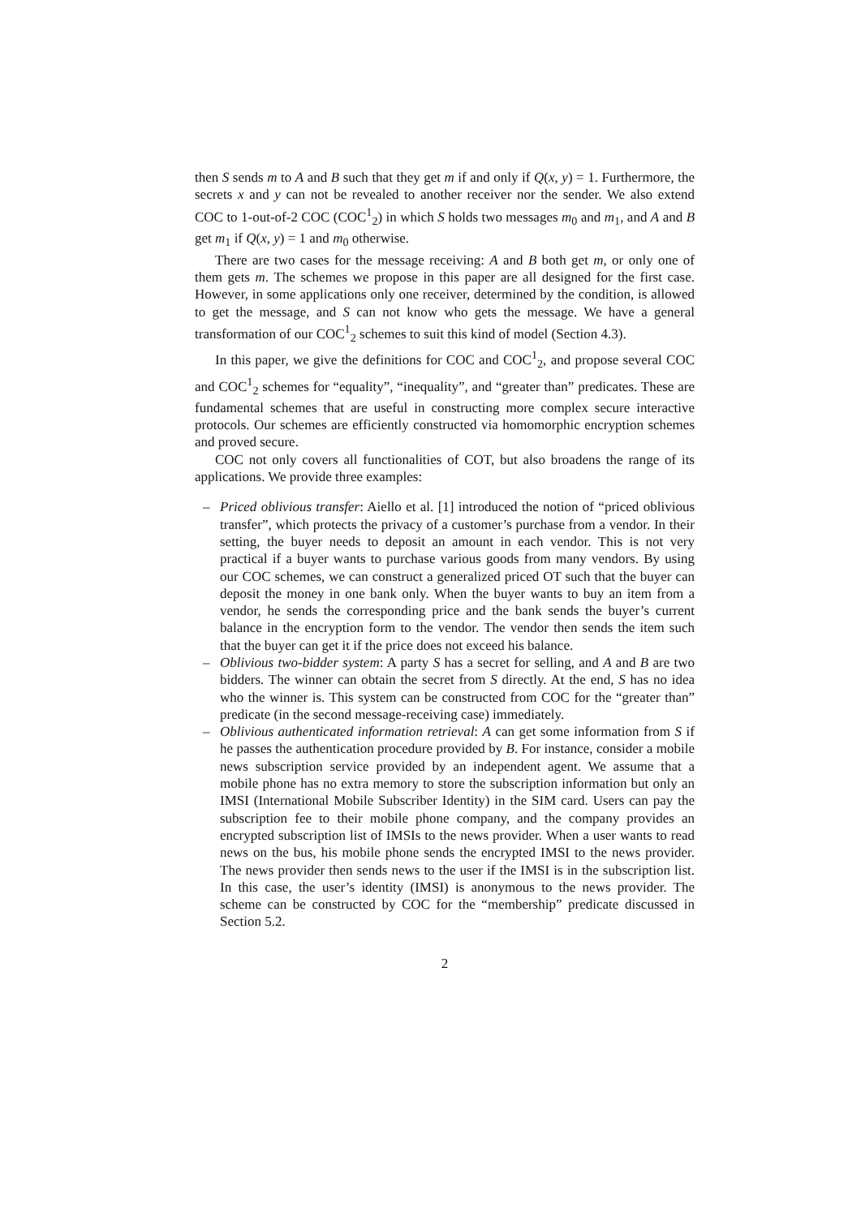then S sends m to A and B such that they get m if and only if Q(x, y) = 1. Furthermore, the secrets x and y can not be revealed to another receiver nor the sender. We also extend COC to 1-out-of-2 COC (COC<sup>1</sup><sub>2</sub>) in which S holds two messages m<sub>0</sub> and m<sub>1</sub>, and A and B get m<sub>1</sub> if Q(x, y) = 1 and m<sub>0</sub> otherwise.
There are two cases for the message receiving: A and B both get m, or only one of them gets m. The schemes we propose in this paper are all designed for the first case. However, in some applications only one receiver, determined by the condition, is allowed to get the message, and S can not know who gets the message. We have a general transformation of our COC<sup>1</sup><sub>2</sub> schemes to suit this kind of model (Section 4.3).
In this paper, we give the definitions for COC and COC<sup>1</sup><sub>2</sub>, and propose several COC and COC<sup>1</sup><sub>2</sub> schemes for “equality”, “inequality”, and “greater than” predicates. These are fundamental schemes that are useful in constructing more complex secure interactive protocols. Our schemes are efficiently constructed via homomorphic encryption schemes and proved secure.
COC not only covers all functionalities of COT, but also broadens the range of its applications. We provide three examples:
– Priced oblivious transfer: Aiello et al. [1] introduced the notion of “priced oblivious transfer”, which protects the privacy of a customer’s purchase from a vendor. In their setting, the buyer needs to deposit an amount in each vendor. This is not very practical if a buyer wants to purchase various goods from many vendors. By using our COC schemes, we can construct a generalized priced OT such that the buyer can deposit the money in one bank only. When the buyer wants to buy an item from a vendor, he sends the corresponding price and the bank sends the buyer’s current balance in the encryption form to the vendor. The vendor then sends the item such that the buyer can get it if the price does not exceed his balance.
– Oblivious two-bidder system: A party S has a secret for selling, and A and B are two bidders. The winner can obtain the secret from S directly. At the end, S has no idea who the winner is. This system can be constructed from COC for the “greater than” predicate (in the second message-receiving case) immediately.
– Oblivious authenticated information retrieval: A can get some information from S if he passes the authentication procedure provided by B. For instance, consider a mobile news subscription service provided by an independent agent. We assume that a mobile phone has no extra memory to store the subscription information but only an IMSI (International Mobile Subscriber Identity) in the SIM card. Users can pay the subscription fee to their mobile phone company, and the company provides an encrypted subscription list of IMSIs to the news provider. When a user wants to read news on the bus, his mobile phone sends the encrypted IMSI to the news provider. The news provider then sends news to the user if the IMSI is in the subscription list. In this case, the user’s identity (IMSI) is anonymous to the news provider. The scheme can be constructed by COC for the “membership” predicate discussed in Section 5.2.
2